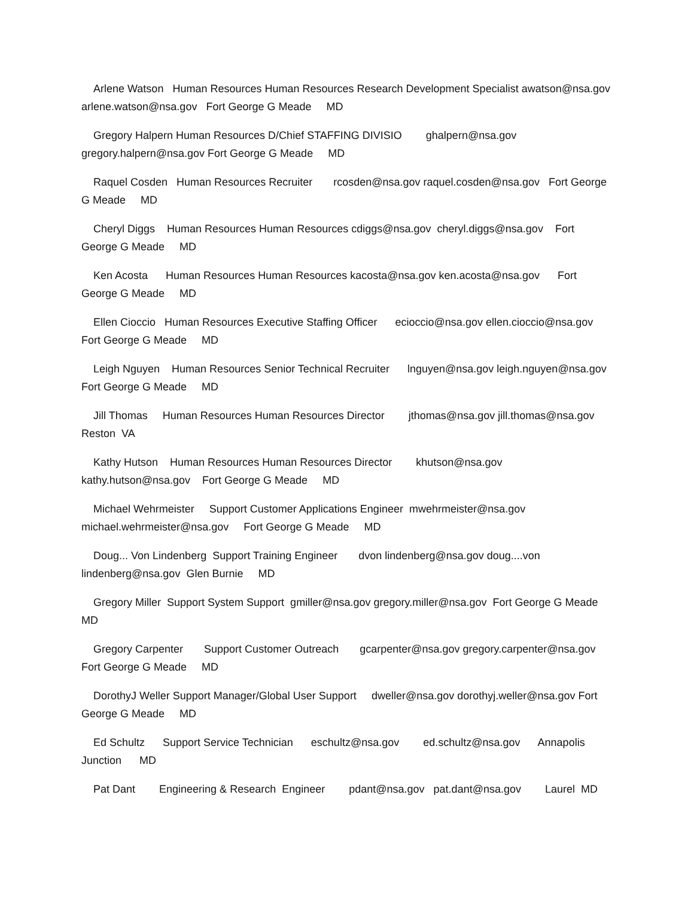Arlene Watson Human Resources Human Resources Research Development Specialist awatson@nsa.gov arlene.watson@nsa.gov Fort George G Meade MD
Gregory Halpern Human Resources D/Chief STAFFING DIVISIO ghalpern@nsa.gov gregory.halpern@nsa.gov Fort George G Meade MD
Raquel Cosden Human Resources Recruiter rcosden@nsa.gov raquel.cosden@nsa.gov Fort George G Meade MD
Cheryl Diggs Human Resources Human Resources cdiggs@nsa.gov cheryl.diggs@nsa.gov Fort George G Meade MD
Ken Acosta Human Resources Human Resources kacosta@nsa.gov ken.acosta@nsa.gov Fort George G Meade MD
Ellen Cioccio Human Resources Executive Staffing Officer ecioccio@nsa.gov ellen.cioccio@nsa.gov Fort George G Meade MD
Leigh Nguyen Human Resources Senior Technical Recruiter lnguyen@nsa.gov leigh.nguyen@nsa.gov Fort George G Meade MD
Jill Thomas Human Resources Human Resources Director jthomas@nsa.gov jill.thomas@nsa.gov Reston VA
Kathy Hutson Human Resources Human Resources Director khutson@nsa.gov kathy.hutson@nsa.gov Fort George G Meade MD
Michael Wehrmeister Support Customer Applications Engineer mwehrmeister@nsa.gov michael.wehrmeister@nsa.gov Fort George G Meade MD
Doug... Von Lindenberg Support Training Engineer dvon lindenberg@nsa.gov doug....von lindenberg@nsa.gov Glen Burnie MD
Gregory Miller Support System Support gmiller@nsa.gov gregory.miller@nsa.gov Fort George G Meade MD
Gregory Carpenter Support Customer Outreach gcarpenter@nsa.gov gregory.carpenter@nsa.gov Fort George G Meade MD
DorothyJ Weller Support Manager/Global User Support dweller@nsa.gov dorothyj.weller@nsa.gov Fort George G Meade MD
Ed Schultz Support Service Technician eschultz@nsa.gov ed.schultz@nsa.gov Annapolis Junction MD
Pat Dant Engineering & Research Engineer pdant@nsa.gov pat.dant@nsa.gov Laurel MD